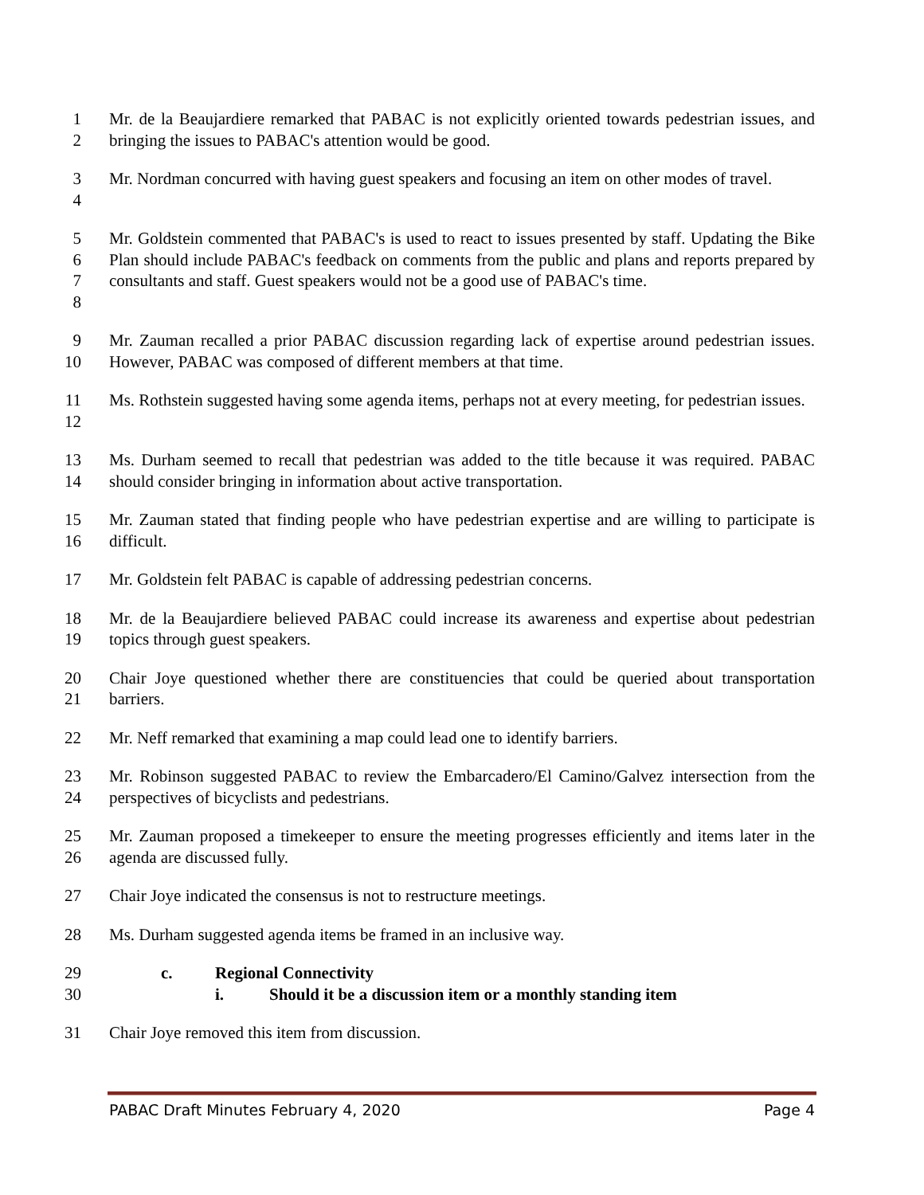1
2
Mr. de la Beaujardiere remarked that PABAC is not explicitly oriented towards pedestrian issues, and bringing the issues to PABAC's attention would be good.
3
4
Mr. Nordman concurred with having guest speakers and focusing an item on other modes of travel.
5
6
7
8
Mr. Goldstein commented that PABAC's is used to react to issues presented by staff. Updating the Bike Plan should include PABAC's feedback on comments from the public and plans and reports prepared by consultants and staff. Guest speakers would not be a good use of PABAC's time.
9
10
Mr. Zauman recalled a prior PABAC discussion regarding lack of expertise around pedestrian issues. However, PABAC was composed of different members at that time.
11
12
Ms. Rothstein suggested having some agenda items, perhaps not at every meeting, for pedestrian issues.
13
14
Ms. Durham seemed to recall that pedestrian was added to the title because it was required. PABAC should consider bringing in information about active transportation.
15
16
Mr. Zauman stated that finding people who have pedestrian expertise and are willing to participate is difficult.
17 Mr. Goldstein felt PABAC is capable of addressing pedestrian concerns.
18
19
Mr. de la Beaujardiere believed PABAC could increase its awareness and expertise about pedestrian topics through guest speakers.
20
21
Chair Joye questioned whether there are constituencies that could be queried about transportation barriers.
22 Mr. Neff remarked that examining a map could lead one to identify barriers.
23
24
Mr. Robinson suggested PABAC to review the Embarcadero/El Camino/Galvez intersection from the perspectives of bicyclists and pedestrians.
25
26
Mr. Zauman proposed a timekeeper to ensure the meeting progresses efficiently and items later in the agenda are discussed fully.
27 Chair Joye indicated the consensus is not to restructure meetings.
28 Ms. Durham suggested agenda items be framed in an inclusive way.
29 c. Regional Connectivity
30 i. Should it be a discussion item or a monthly standing item
31 Chair Joye removed this item from discussion.
PABAC Draft Minutes February 4, 2020 Page 4